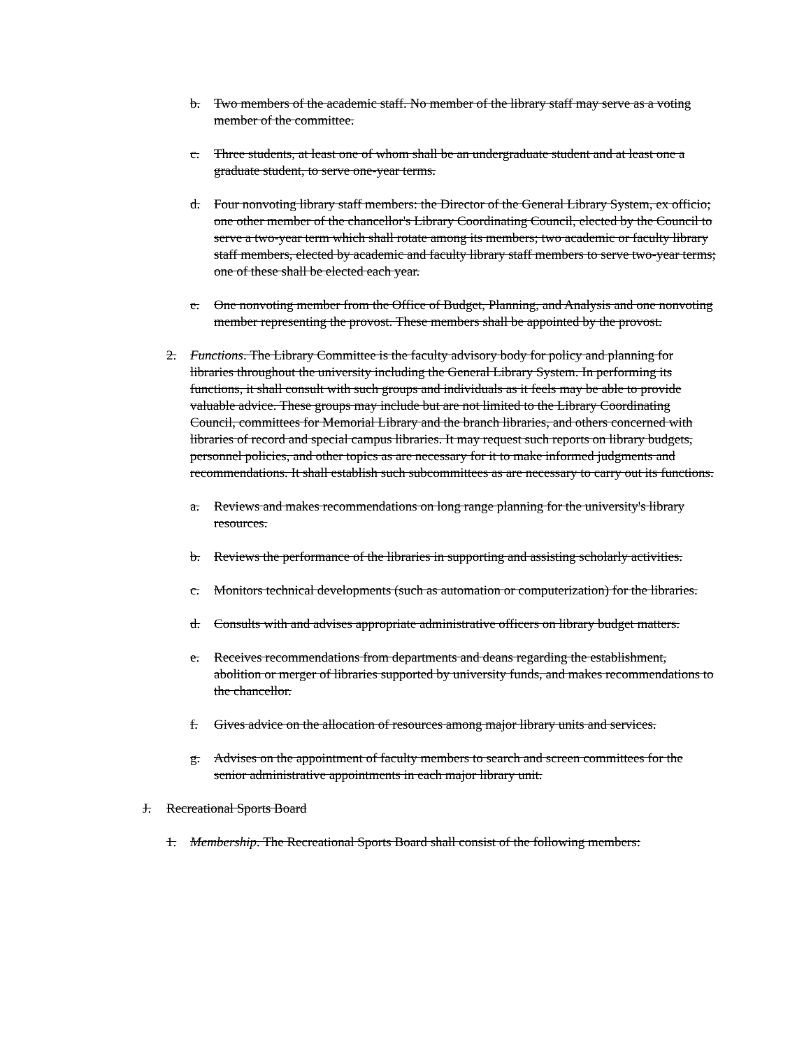b. Two members of the academic staff. No member of the library staff may serve as a voting member of the committee.
c. Three students, at least one of whom shall be an undergraduate student and at least one a graduate student, to serve one-year terms.
d. Four nonvoting library staff members: the Director of the General Library System, ex officio; one other member of the chancellor's Library Coordinating Council, elected by the Council to serve a two-year term which shall rotate among its members; two academic or faculty library staff members, elected by academic and faculty library staff members to serve two-year terms; one of these shall be elected each year.
e. One nonvoting member from the Office of Budget, Planning, and Analysis and one nonvoting member representing the provost. These members shall be appointed by the provost.
2. Functions. The Library Committee is the faculty advisory body for policy and planning for libraries throughout the university including the General Library System. In performing its functions, it shall consult with such groups and individuals as it feels may be able to provide valuable advice. These groups may include but are not limited to the Library Coordinating Council, committees for Memorial Library and the branch libraries, and others concerned with libraries of record and special campus libraries. It may request such reports on library budgets, personnel policies, and other topics as are necessary for it to make informed judgments and recommendations. It shall establish such subcommittees as are necessary to carry out its functions.
a. Reviews and makes recommendations on long range planning for the university's library resources.
b. Reviews the performance of the libraries in supporting and assisting scholarly activities.
c. Monitors technical developments (such as automation or computerization) for the libraries.
d. Consults with and advises appropriate administrative officers on library budget matters.
e. Receives recommendations from departments and deans regarding the establishment, abolition or merger of libraries supported by university funds, and makes recommendations to the chancellor.
f. Gives advice on the allocation of resources among major library units and services.
g. Advises on the appointment of faculty members to search and screen committees for the senior administrative appointments in each major library unit.
J. Recreational Sports Board
1. Membership. The Recreational Sports Board shall consist of the following members: